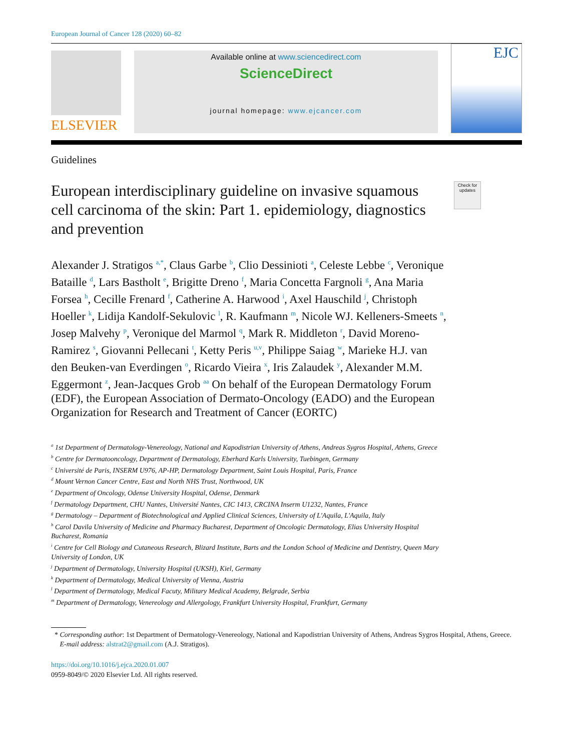European Journal of Cancer 128 (2020) 60–82
ELSEVIER
Available online at www.sciencedirect.com
ScienceDirect
journal homepage: www.ejcancer.com
EJC
Guidelines
European interdisciplinary guideline on invasive squamous cell carcinoma of the skin: Part 1. epidemiology, diagnostics and prevention
Check for updates
Alexander J. Stratigos <sup>a,*</sup>, Claus Garbe <sup>b</sup>, Clio Dessinioti <sup>a</sup>, Celeste Lebbe <sup>c</sup>, Veronique Bataille <sup>d</sup>, Lars Bastholt <sup>e</sup>, Brigitte Dreno <sup>f</sup>, Maria Concetta Fargnoli <sup>g</sup>, Ana Maria Forsea <sup>h</sup>, Cecille Frenard <sup>f</sup>, Catherine A. Harwood <sup>i</sup>, Axel Hauschild <sup>j</sup>, Christoph Hoeller <sup>k</sup>, Lidija Kandolf-Sekulovic <sup>l</sup>, R. Kaufmann <sup>m</sup>, Nicole WJ. Kelleners-Smeets <sup>n</sup>, Josep Malvehy <sup>p</sup>, Veronique del Marmol <sup>q</sup>, Mark R. Middleton <sup>r</sup>, David Moreno-Ramirez <sup>s</sup>, Giovanni Pellecani <sup>t</sup>, Ketty Peris <sup>u,v</sup>, Philippe Saiag <sup>w</sup>, Marieke H.J. van den Beuken-van Everdingen <sup>o</sup>, Ricardo Vieira <sup>x</sup>, Iris Zalaudek <sup>y</sup>, Alexander M.M. Eggermont <sup>z</sup>, Jean-Jacques Grob <sup>aa</sup> On behalf of the European Dermatology Forum (EDF), the European Association of Dermato-Oncology (EADO) and the European Organization for Research and Treatment of Cancer (EORTC)
<sup>a</sup> 1st Department of Dermatology-Venereology, National and Kapodistrian University of Athens, Andreas Sygros Hospital, Athens, Greece
<sup>b</sup> Centre for Dermatooncology, Department of Dermatology, Eberhard Karls University, Tuebingen, Germany
<sup>c</sup> Université de Paris, INSERM U976, AP-HP, Dermatology Department, Saint Louis Hospital, Paris, France
<sup>d</sup> Mount Vernon Cancer Centre, East and North NHS Trust, Northwood, UK
<sup>e</sup> Department of Oncology, Odense University Hospital, Odense, Denmark
<sup>f</sup> Dermatology Department, CHU Nantes, Université Nantes, CIC 1413, CRCINA Inserm U1232, Nantes, France
<sup>g</sup> Dermatology – Department of Biotechnological and Applied Clinical Sciences, University of L'Aquila, L'Aquila, Italy
<sup>h</sup> Carol Davila University of Medicine and Pharmacy Bucharest, Department of Oncologic Dermatology, Elias University Hospital Bucharest, Romania
<sup>i</sup> Centre for Cell Biology and Cutaneous Research, Blizard Institute, Barts and the London School of Medicine and Dentistry, Queen Mary University of London, UK
<sup>j</sup> Department of Dermatology, University Hospital (UKSH), Kiel, Germany
<sup>k</sup> Department of Dermatology, Medical University of Vienna, Austria
<sup>l</sup> Department of Dermatology, Medical Facuty, Military Medical Academy, Belgrade, Serbia
<sup>m</sup> Department of Dermatology, Venereology and Allergology, Frankfurt University Hospital, Frankfurt, Germany
* Corresponding author: 1st Department of Dermatology-Venereology, National and Kapodistrian University of Athens, Andreas Sygros Hospital, Athens, Greece.
E-mail address: alstrat2@gmail.com (A.J. Stratigos).
https://doi.org/10.1016/j.ejca.2020.01.007
0959-8049/© 2020 Elsevier Ltd. All rights reserved.